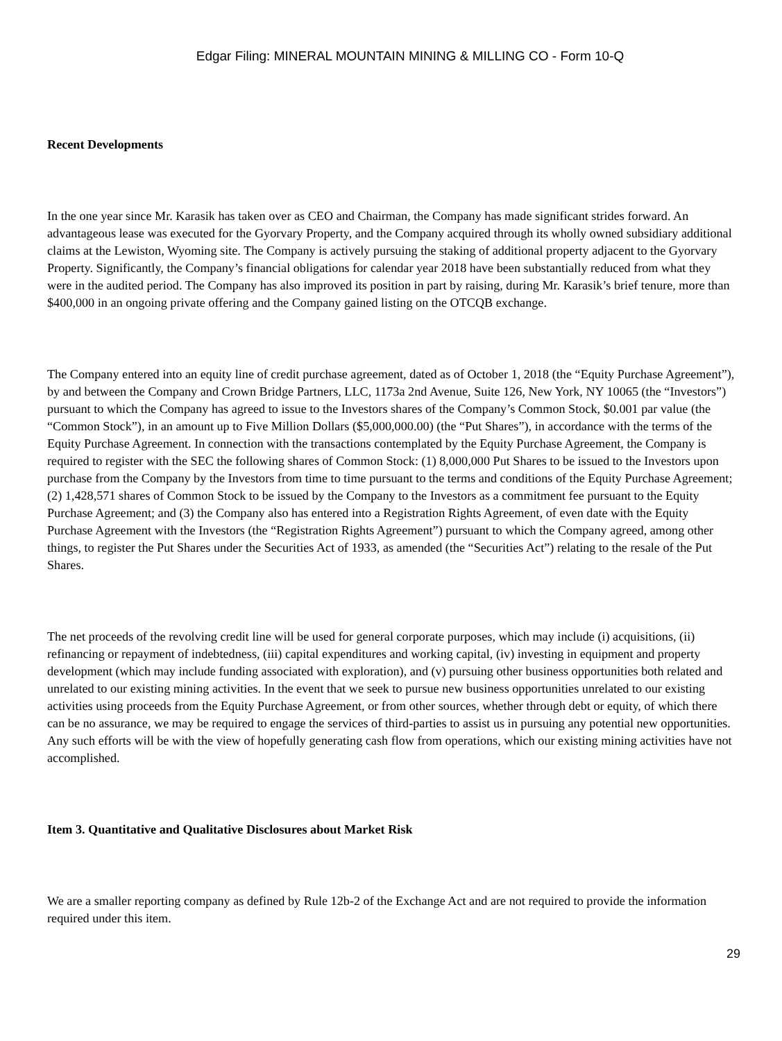Edgar Filing: MINERAL MOUNTAIN MINING & MILLING CO - Form 10-Q
Recent Developments
In the one year since Mr. Karasik has taken over as CEO and Chairman, the Company has made significant strides forward. An advantageous lease was executed for the Gyorvary Property, and the Company acquired through its wholly owned subsidiary additional claims at the Lewiston, Wyoming site. The Company is actively pursuing the staking of additional property adjacent to the Gyorvary Property. Significantly, the Company’s financial obligations for calendar year 2018 have been substantially reduced from what they were in the audited period. The Company has also improved its position in part by raising, during Mr. Karasik’s brief tenure, more than $400,000 in an ongoing private offering and the Company gained listing on the OTCQB exchange.
The Company entered into an equity line of credit purchase agreement, dated as of October 1, 2018 (the “Equity Purchase Agreement”), by and between the Company and Crown Bridge Partners, LLC, 1173a 2nd Avenue, Suite 126, New York, NY 10065 (the “Investors”) pursuant to which the Company has agreed to issue to the Investors shares of the Company’s Common Stock, $0.001 par value (the “Common Stock”), in an amount up to Five Million Dollars ($5,000,000.00) (the “Put Shares”), in accordance with the terms of the Equity Purchase Agreement. In connection with the transactions contemplated by the Equity Purchase Agreement, the Company is required to register with the SEC the following shares of Common Stock: (1) 8,000,000 Put Shares to be issued to the Investors upon purchase from the Company by the Investors from time to time pursuant to the terms and conditions of the Equity Purchase Agreement; (2) 1,428,571 shares of Common Stock to be issued by the Company to the Investors as a commitment fee pursuant to the Equity Purchase Agreement; and (3) the Company also has entered into a Registration Rights Agreement, of even date with the Equity Purchase Agreement with the Investors (the “Registration Rights Agreement”) pursuant to which the Company agreed, among other things, to register the Put Shares under the Securities Act of 1933, as amended (the “Securities Act”) relating to the resale of the Put Shares.
The net proceeds of the revolving credit line will be used for general corporate purposes, which may include (i) acquisitions, (ii) refinancing or repayment of indebtedness, (iii) capital expenditures and working capital, (iv) investing in equipment and property development (which may include funding associated with exploration), and (v) pursuing other business opportunities both related and unrelated to our existing mining activities. In the event that we seek to pursue new business opportunities unrelated to our existing activities using proceeds from the Equity Purchase Agreement, or from other sources, whether through debt or equity, of which there can be no assurance, we may be required to engage the services of third-parties to assist us in pursuing any potential new opportunities. Any such efforts will be with the view of hopefully generating cash flow from operations, which our existing mining activities have not accomplished.
Item 3. Quantitative and Qualitative Disclosures about Market Risk
We are a smaller reporting company as defined by Rule 12b-2 of the Exchange Act and are not required to provide the information required under this item.
29